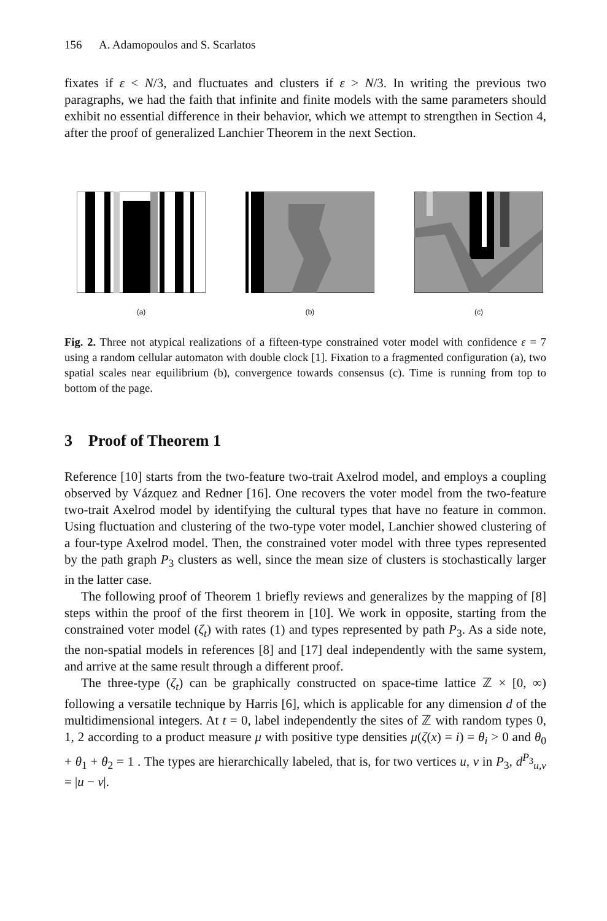156 A. Adamopoulos and S. Scarlatos
fixates if ε < N/3, and fluctuates and clusters if ε > N/3. In writing the previous two paragraphs, we had the faith that infinite and finite models with the same parameters should exhibit no essential difference in their behavior, which we attempt to strengthen in Section 4, after the proof of generalized Lanchier Theorem in the next Section.
(a) (b) (c)
Fig. 2. Three not atypical realizations of a fifteen-type constrained voter model with confidence ε = 7 using a random cellular automaton with double clock [1]. Fixation to a fragmented configuration (a), two spatial scales near equilibrium (b), convergence towards consensus (c). Time is running from top to bottom of the page.
3 Proof of Theorem 1
Reference [10] starts from the two-feature two-trait Axelrod model, and employs a coupling observed by Vázquez and Redner [16]. One recovers the voter model from the two-feature two-trait Axelrod model by identifying the cultural types that have no feature in common. Using fluctuation and clustering of the two-type voter model, Lanchier showed clustering of a four-type Axelrod model. Then, the constrained voter model with three types represented by the path graph P<sub>3</sub> clusters as well, since the mean size of clusters is stochastically larger in the latter case.
The following proof of Theorem 1 briefly reviews and generalizes by the mapping of [8] steps within the proof of the first theorem in [10]. We work in opposite, starting from the constrained voter model (ζ<sub>t</sub>) with rates (1) and types represented by path P<sub>3</sub>. As a side note, the non-spatial models in references [8] and [17] deal independently with the same system, and arrive at the same result through a different proof.
The three-type (ζ<sub>t</sub>) can be graphically constructed on space-time lattice ℤ × [0, ∞) following a versatile technique by Harris [6], which is applicable for any dimension d of the multidimensional integers. At t = 0, label independently the sites of ℤ with random types 0, 1, 2 according to a product measure μ with positive type densities μ(ζ(x) = i) = θ<sub>i</sub> > 0 and θ<sub>0</sub> + θ<sub>1</sub> + θ<sub>2</sub> = 1 . The types are hierarchically labeled, that is, for two vertices u, v in P<sub>3</sub>, d<sup>P<sub>3</sub></sup><sub>u,v</sub> = |u − v|.